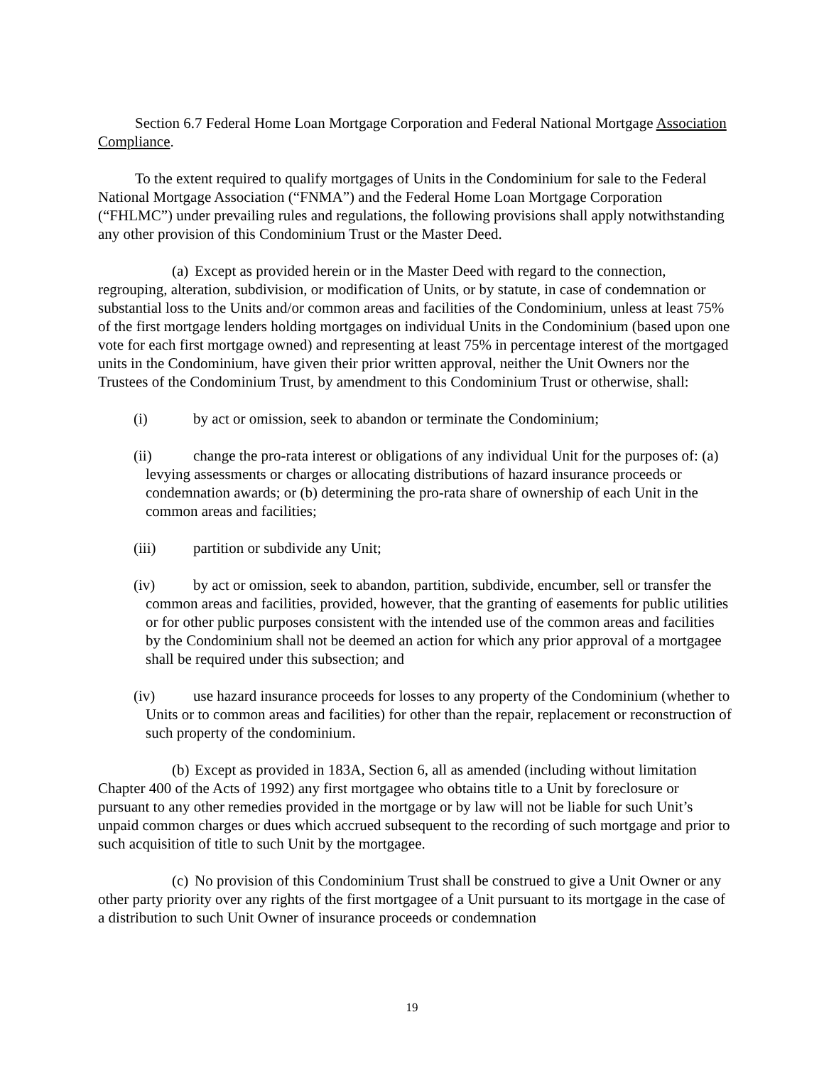Section 6.7 Federal Home Loan Mortgage Corporation and Federal National Mortgage Association Compliance.
To the extent required to qualify mortgages of Units in the Condominium for sale to the Federal National Mortgage Association (“FNMA”) and the Federal Home Loan Mortgage Corporation (“FHLMC”) under prevailing rules and regulations, the following provisions shall apply notwithstanding any other provision of this Condominium Trust or the Master Deed.
(a) Except as provided herein or in the Master Deed with regard to the connection, regrouping, alteration, subdivision, or modification of Units, or by statute, in case of condemnation or substantial loss to the Units and/or common areas and facilities of the Condominium, unless at least 75% of the first mortgage lenders holding mortgages on individual Units in the Condominium (based upon one vote for each first mortgage owned) and representing at least 75% in percentage interest of the mortgaged units in the Condominium, have given their prior written approval, neither the Unit Owners nor the Trustees of the Condominium Trust, by amendment to this Condominium Trust or otherwise, shall:
(i) by act or omission, seek to abandon or terminate the Condominium;
(ii) change the pro-rata interest or obligations of any individual Unit for the purposes of: (a) levying assessments or charges or allocating distributions of hazard insurance proceeds or condemnation awards; or (b) determining the pro-rata share of ownership of each Unit in the common areas and facilities;
(iii) partition or subdivide any Unit;
(iv) by act or omission, seek to abandon, partition, subdivide, encumber, sell or transfer the common areas and facilities, provided, however, that the granting of easements for public utilities or for other public purposes consistent with the intended use of the common areas and facilities by the Condominium shall not be deemed an action for which any prior approval of a mortgagee shall be required under this subsection; and
(iv) use hazard insurance proceeds for losses to any property of the Condominium (whether to Units or to common areas and facilities) for other than the repair, replacement or reconstruction of such property of the condominium.
(b) Except as provided in 183A, Section 6, all as amended (including without limitation Chapter 400 of the Acts of 1992) any first mortgagee who obtains title to a Unit by foreclosure or pursuant to any other remedies provided in the mortgage or by law will not be liable for such Unit’s unpaid common charges or dues which accrued subsequent to the recording of such mortgage and prior to such acquisition of title to such Unit by the mortgagee.
(c) No provision of this Condominium Trust shall be construed to give a Unit Owner or any other party priority over any rights of the first mortgagee of a Unit pursuant to its mortgage in the case of a distribution to such Unit Owner of insurance proceeds or condemnation
19